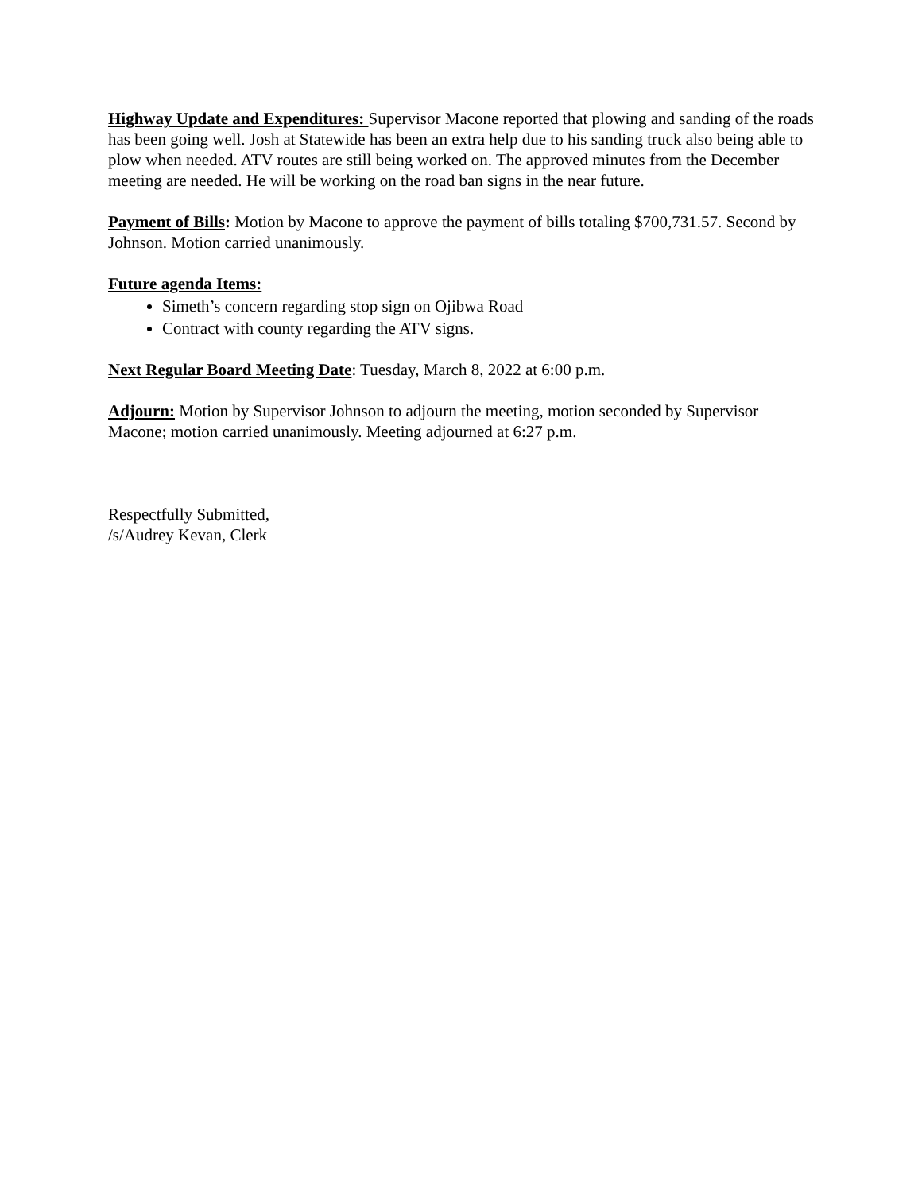Highway Update and Expenditures: Supervisor Macone reported that plowing and sanding of the roads has been going well. Josh at Statewide has been an extra help due to his sanding truck also being able to plow when needed. ATV routes are still being worked on. The approved minutes from the December meeting are needed. He will be working on the road ban signs in the near future.
Payment of Bills: Motion by Macone to approve the payment of bills totaling $700,731.57. Second by Johnson. Motion carried unanimously.
Future agenda Items:
Simeth’s concern regarding stop sign on Ojibwa Road
Contract with county regarding the ATV signs.
Next Regular Board Meeting Date: Tuesday, March 8, 2022 at 6:00 p.m.
Adjourn: Motion by Supervisor Johnson to adjourn the meeting, motion seconded by Supervisor Macone; motion carried unanimously. Meeting adjourned at 6:27 p.m.
Respectfully Submitted,
/s/Audrey Kevan, Clerk